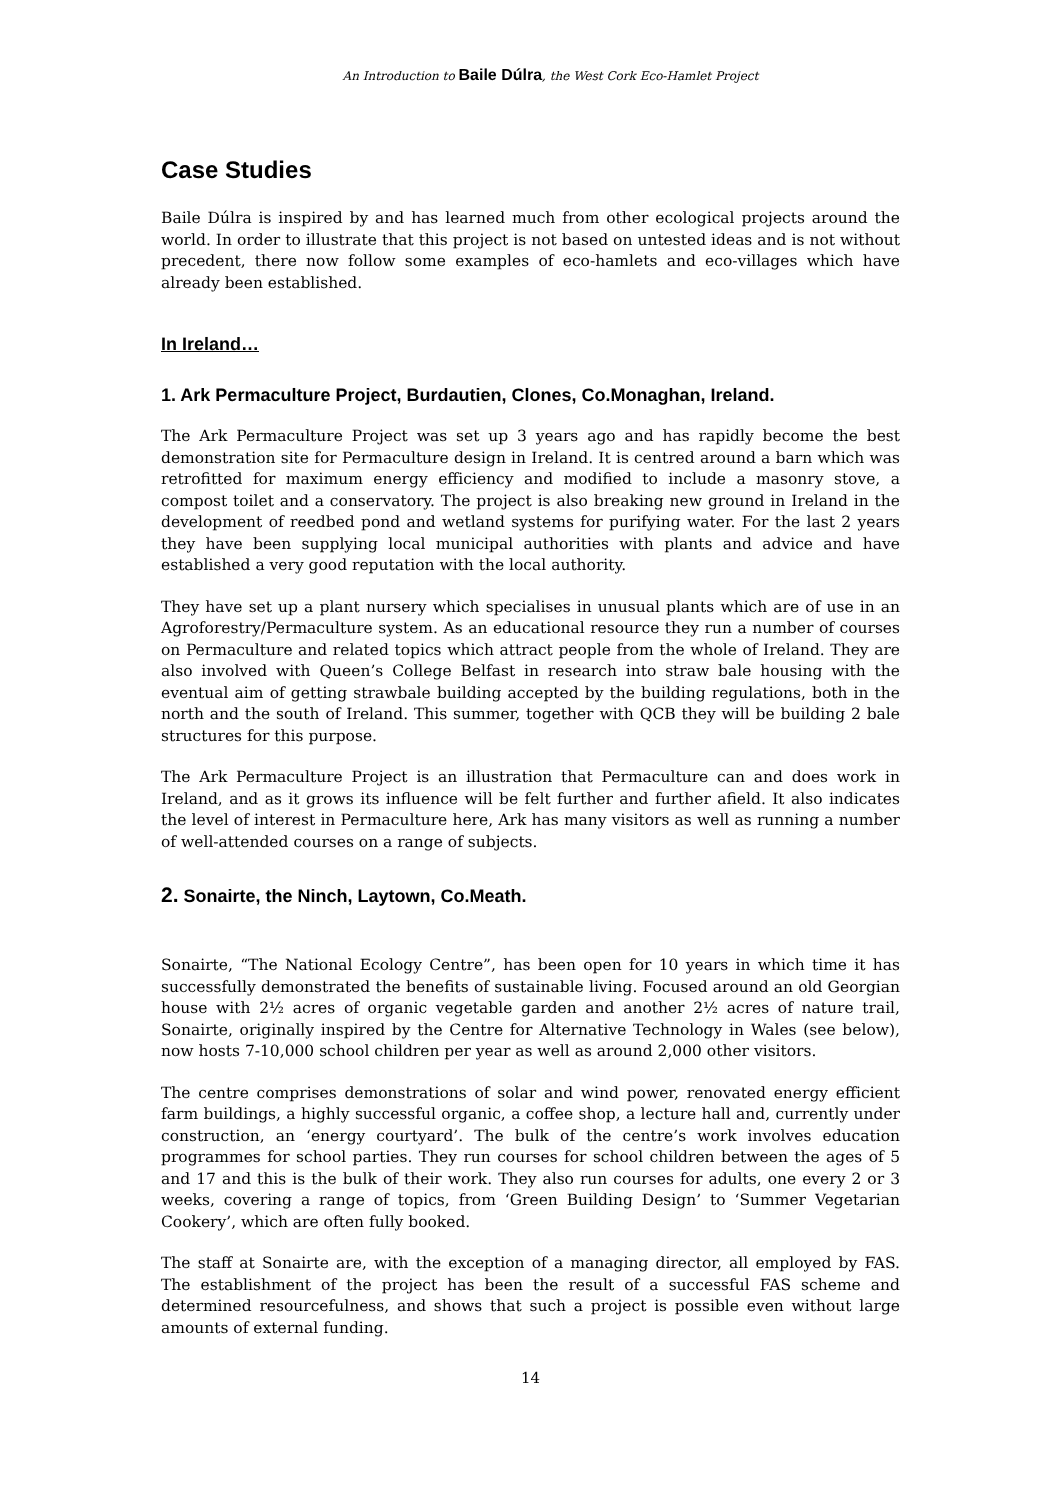An Introduction to Baile Dúlra, the West Cork Eco-Hamlet Project
Case Studies
Baile Dúlra is inspired by and has learned much from other ecological projects around the world. In order to illustrate that this project is not based on untested ideas and is not without precedent, there now follow some examples of eco-hamlets and eco-villages which have already been established.
In Ireland…
1. Ark Permaculture Project, Burdautien, Clones, Co.Monaghan, Ireland.
The Ark Permaculture Project was set up 3 years ago and has rapidly become the best demonstration site for Permaculture design in Ireland. It is centred around a barn which was retrofitted for maximum energy efficiency and modified to include a masonry stove, a compost toilet and a conservatory. The project is also breaking new ground in Ireland in the development of reedbed pond and wetland systems for purifying water. For the last 2 years they have been supplying local municipal authorities with plants and advice and have established a very good reputation with the local authority.
They have set up a plant nursery which specialises in unusual plants which are of use in an Agroforestry/Permaculture system. As an educational resource they run a number of courses on Permaculture and related topics which attract people from the whole of Ireland. They are also involved with Queen’s College Belfast in research into straw bale housing with the eventual aim of getting strawbale building accepted by the building regulations, both in the north and the south of Ireland. This summer, together with QCB they will be building 2 bale structures for this purpose.
The Ark Permaculture Project is an illustration that Permaculture can and does work in Ireland, and as it grows its influence will be felt further and further afield. It also indicates the level of interest in Permaculture here, Ark has many visitors as well as running a number of well-attended courses on a range of subjects.
2. Sonairte, the Ninch, Laytown, Co.Meath.
Sonairte, “The National Ecology Centre”, has been open for 10 years in which time it has successfully demonstrated the benefits of sustainable living. Focused around an old Georgian house with 2½ acres of organic vegetable garden and another 2½ acres of nature trail, Sonairte, originally inspired by the Centre for Alternative Technology in Wales (see below), now hosts 7-10,000 school children per year as well as around 2,000 other visitors.
The centre comprises demonstrations of solar and wind power, renovated energy efficient farm buildings, a highly successful organic, a coffee shop, a lecture hall and, currently under construction, an ‘energy courtyard’. The bulk of the centre’s work involves education programmes for school parties. They run courses for school children between the ages of 5 and 17 and this is the bulk of their work. They also run courses for adults, one every 2 or 3 weeks, covering a range of topics, from ‘Green Building Design’ to ‘Summer Vegetarian Cookery’, which are often fully booked.
The staff at Sonairte are, with the exception of a managing director, all employed by FAS. The establishment of the project has been the result of a successful FAS scheme and determined resourcefulness, and shows that such a project is possible even without large amounts of external funding.
14